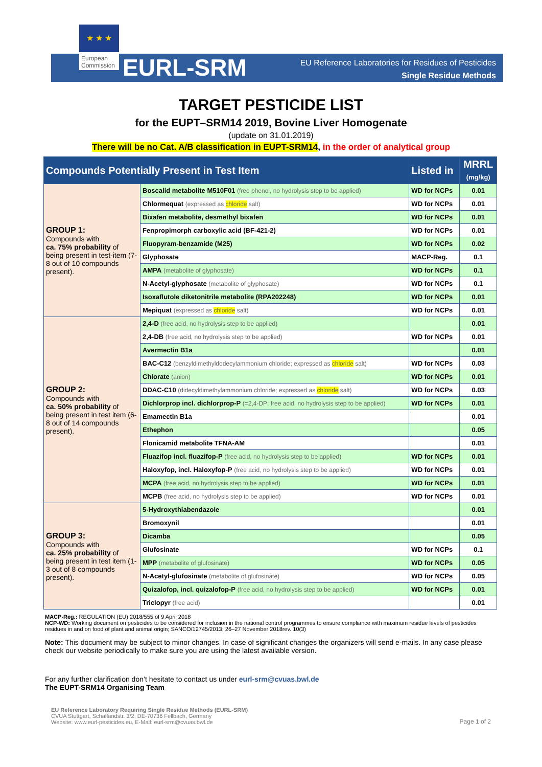★ ★ ★
European Commission
EURL-SRM
EU Reference Laboratories for Residues of Pesticides
Single Residue Methods
TARGET PESTICIDE LIST
for the EUPT–SRM14 2019, Bovine Liver Homogenate
(update on 31.01.2019)
There will be no Cat. A/B classification in EUPT-SRM14, in the order of analytical group
| Compounds Potentially Present in Test Item | | Listed in | MRRL (mg/kg) |
| --- | --- | --- | --- |
| GROUP 1: Compounds with ca. 75% probability of being present in test-item (7-8 out of 10 compounds present). | Boscalid metabolite M510F01 (free phenol, no hydrolysis step to be applied) | WD for NCPs | 0.01 |
| | Chlormequat (expressed as chloride salt) | WD for NCPs | 0.01 |
| | Bixafen metabolite, desmethyl bixafen | WD for NCPs | 0.01 |
| | Fenpropimorph carboxylic acid (BF-421-2) | WD for NCPs | 0.01 |
| | Fluopyram-benzamide (M25) | WD for NCPs | 0.02 |
| | Glyphosate | MACP-Reg. | 0.1 |
| | AMPA (metabolite of glyphosate) | WD for NCPs | 0.1 |
| | N-Acetyl-glyphosate (metabolite of glyphosate) | WD for NCPs | 0.1 |
| | Isoxaflutole diketonitrile metabolite (RPA202248) | WD for NCPs | 0.01 |
| | Mepiquat (expressed as chloride salt) | WD for NCPs | 0.01 |
| GROUP 2: Compounds with ca. 50% probability of being present in test item (6-8 out of 14 compounds present). | 2,4-D (free acid, no hydrolysis step to be applied) | | 0.01 |
| | 2,4-DB (free acid, no hydrolysis step to be applied) | WD for NCPs | 0.01 |
| | Avermectin B1a | | 0.01 |
| | BAC-C12 (benzyldimethyldodecylammonium chloride; expressed as chloride salt) | WD for NCPs | 0.03 |
| | Chlorate (anion) | WD for NCPs | 0.01 |
| | DDAC-C10 (didecyldimethylammonium chloride; expressed as chloride salt) | WD for NCPs | 0.03 |
| | Dichlorprop incl. dichlorprop-P (=2,4-DP; free acid, no hydrolysis step to be applied) | WD for NCPs | 0.01 |
| | Emamectin B1a | | 0.01 |
| | Ethephon | | 0.05 |
| | Flonicamid metabolite TFNA-AM | | 0.01 |
| | Fluazifop incl. fluazifop-P (free acid, no hydrolysis step to be applied) | WD for NCPs | 0.01 |
| | Haloxyfop, incl. Haloxyfop-P (free acid, no hydrolysis step to be applied) | WD for NCPs | 0.01 |
| | MCPA (free acid, no hydrolysis step to be applied) | WD for NCPs | 0.01 |
| | MCPB (free acid, no hydrolysis step to be applied) | WD for NCPs | 0.01 |
| GROUP 3: Compounds with ca. 25% probability of being present in test item (1-3 out of 8 compounds present). | 5-Hydroxythiabendazole | | 0.01 |
| | Bromoxynil | | 0.01 |
| | Dicamba | | 0.05 |
| | Glufosinate | WD for NCPs | 0.1 |
| | MPP (metabolite of glufosinate) | WD for NCPs | 0.05 |
| | N-Acetyl-glufosinate (metabolite of glufosinate) | WD for NCPs | 0.05 |
| | Quizalofop, incl. quizalofop-P (free acid, no hydrolysis step to be applied) | WD for NCPs | 0.01 |
| | Triclopyr (free acid) | | 0.01 |
MACP-Reg.: REGULATION (EU) 2018/555 of 9 April 2018
NCP-WD: Working document on pesticides to be considered for inclusion in the national control programmes to ensure compliance with maximum residue levels of pesticides residues in and on food of plant and animal origin; SANCO/12745/2013; 26–27 November 2018rev. 10(3)
Note: This document may be subject to minor changes. In case of significant changes the organizers will send e-mails. In any case please check our website periodically to make sure you are using the latest available version.
For any further clarification don’t hesitate to contact us under eurl-srm@cvuas.bwl.de
The EUPT-SRM14 Organising Team
EU Reference Laboratory Requiring Single Residue Methods (EURL-SRM)
CVUA Stuttgart, Schaflandstr. 3/2, DE-70736 Fellbach, Germany
Website: www.eurl-pesticides.eu, E-Mail: eurl-srm@cvuas.bwl.de
Page 1 of 2